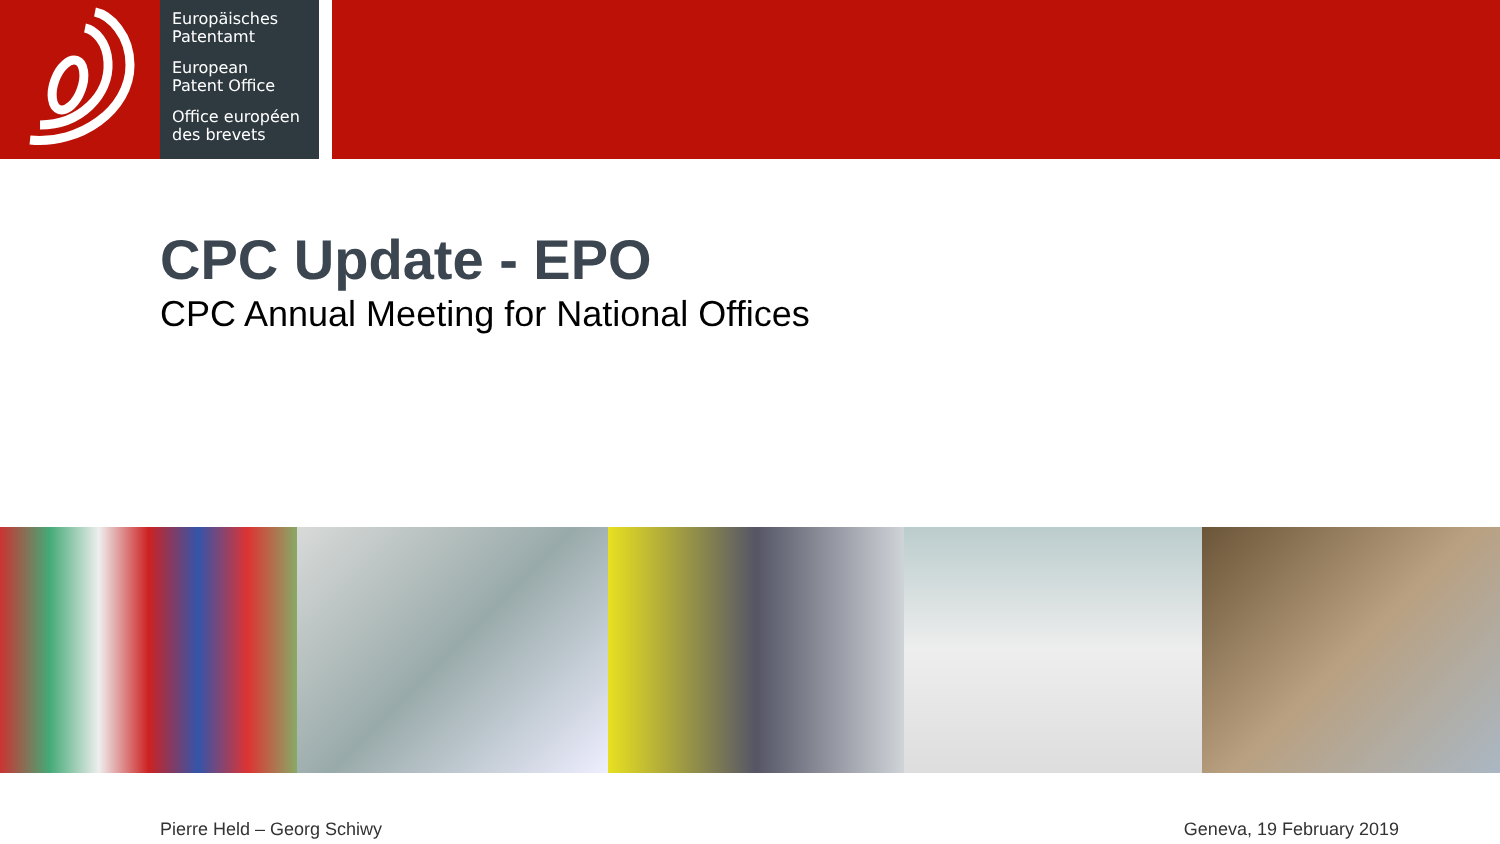Europäisches
Patentamt
European
Patent Office
Office européen
des brevets
CPC Update - EPO
CPC Annual Meeting for National Offices
Pierre Held – Georg Schiwy Geneva, 19 February 2019